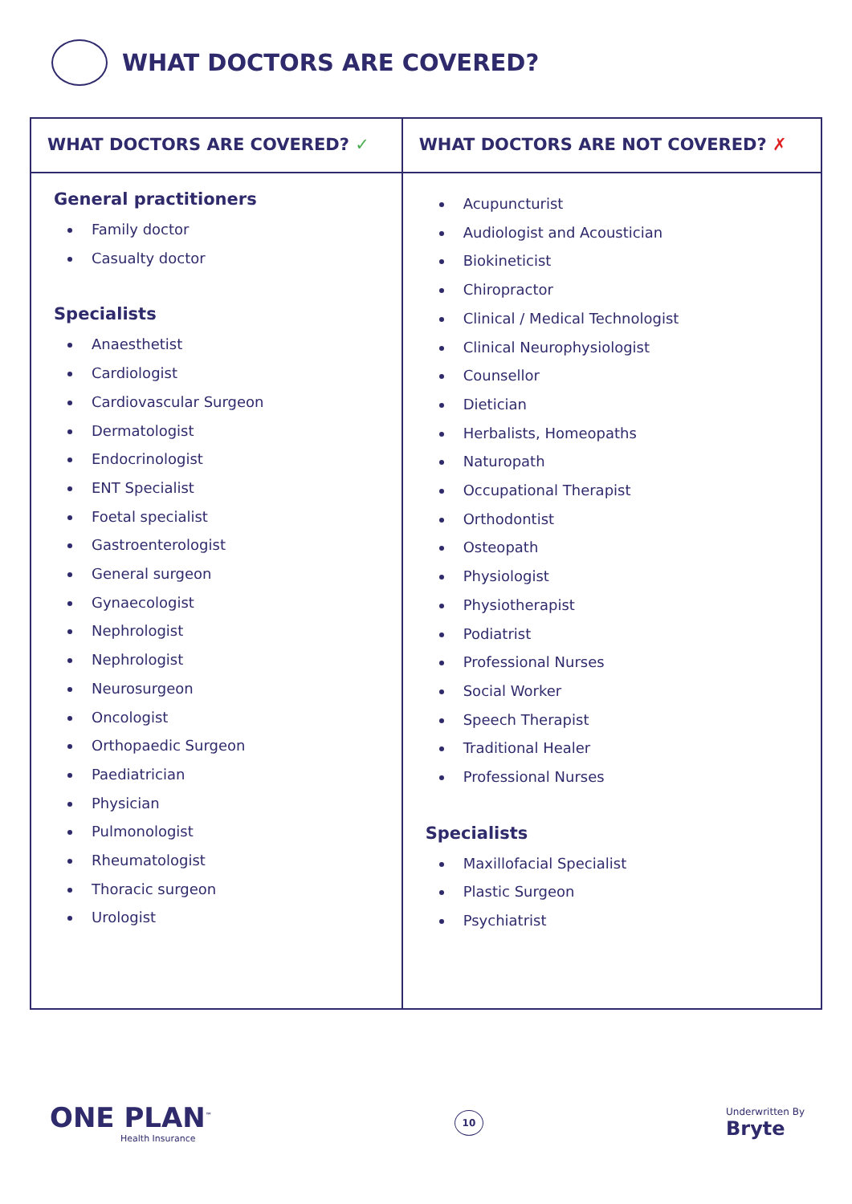WHAT DOCTORS ARE COVERED?
| WHAT DOCTORS ARE COVERED? ✓ | WHAT DOCTORS ARE NOT COVERED? ✗ |
| --- | --- |
| General practitioners Family doctor Casualty doctor Specialists Anaesthetist Cardiologist Cardiovascular Surgeon Dermatologist Endocrinologist ENT Specialist Foetal specialist Gastroenterologist General surgeon Gynaecologist Nephrologist Nephrologist Neurosurgeon Oncologist Orthopaedic Surgeon Paediatrician Physician Pulmonologist Rheumatologist Thoracic surgeon Urologist | Acupuncturist Audiologist and Acoustician Biokineticist Chiropractor Clinical / Medical Technologist Clinical Neurophysiologist Counsellor Dietician Herbalists, Homeopaths Naturopath Occupational Therapist Orthodontist Osteopath Physiologist Physiotherapist Podiatrist Professional Nurses Social Worker Speech Therapist Traditional Healer Professional Nurses Specialists Maxillofacial Specialist Plastic Surgeon Psychiatrist |
ONE PLAN<sup>™</sup>
Health Insurance
10
Underwritten By
Bryte